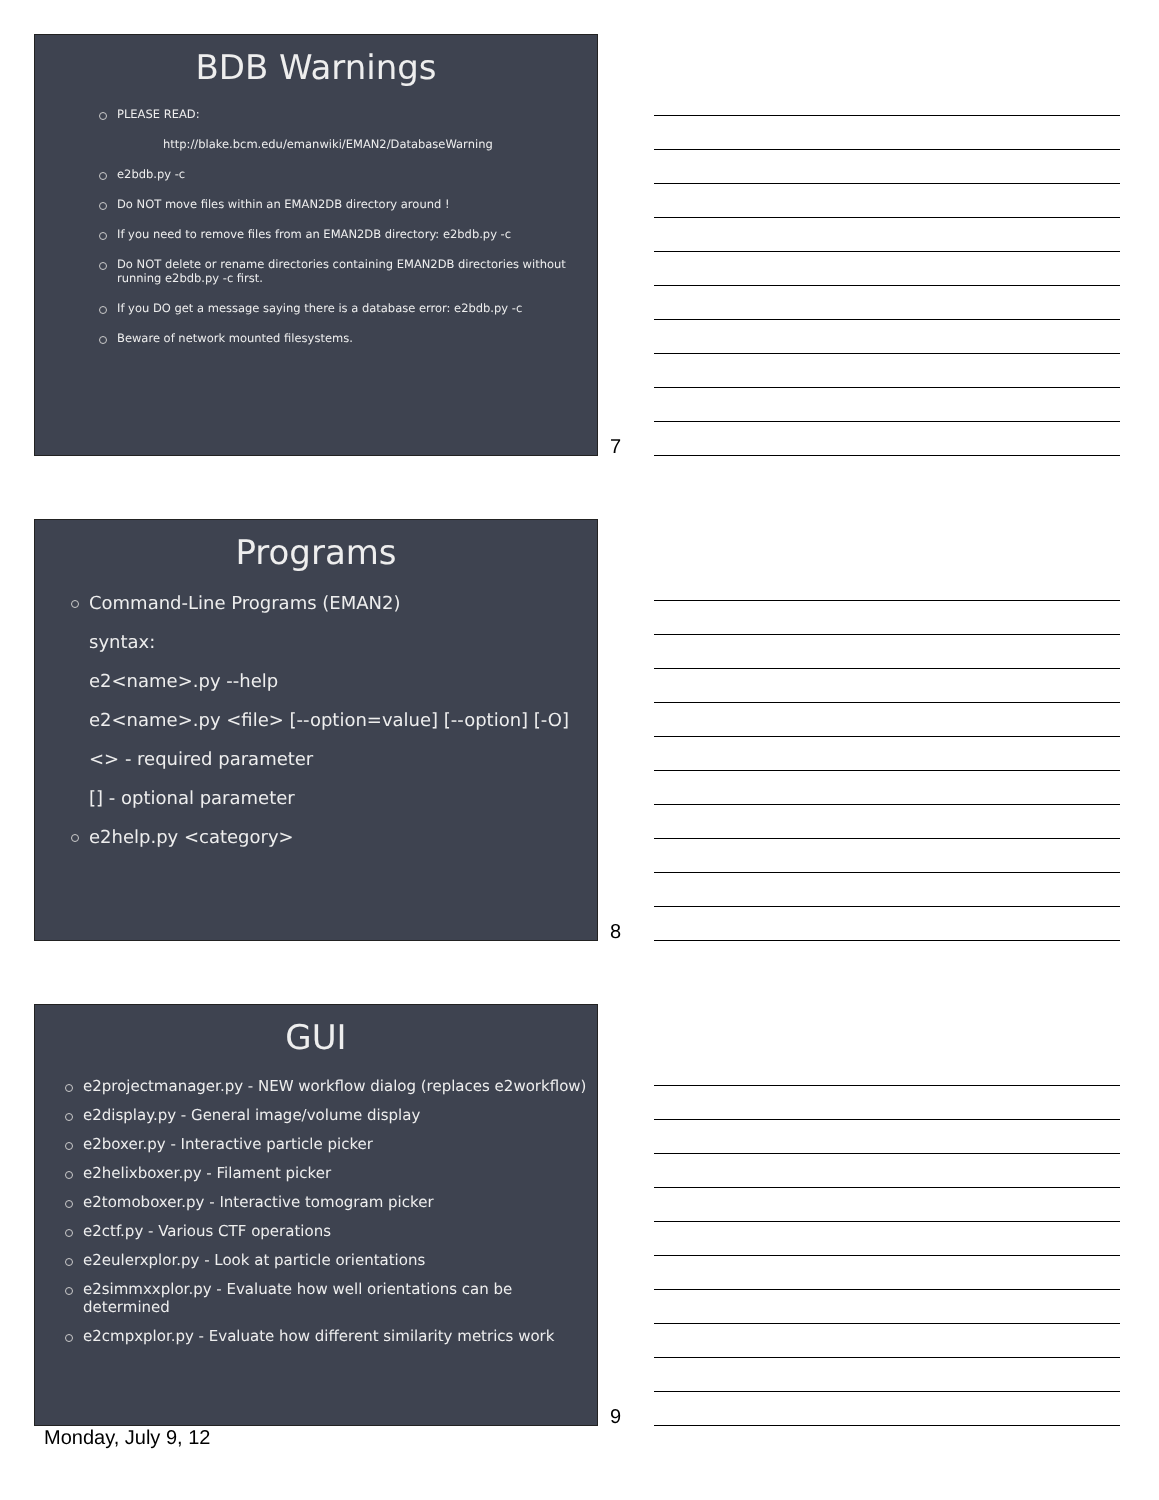BDB Warnings
PLEASE READ:
http://blake.bcm.edu/emanwiki/EMAN2/DatabaseWarning
e2bdb.py -c
Do NOT move files within an EMAN2DB directory around !
If you need to remove files from an EMAN2DB directory: e2bdb.py -c
Do NOT delete or rename directories containing EMAN2DB directories without running e2bdb.py -c first.
If you DO get a message saying there is a database error: e2bdb.py -c
Beware of network mounted filesystems.
7
Programs
Command-Line Programs (EMAN2)
syntax:
e2<name>.py --help
e2<name>.py <file> [--option=value] [--option] [-O]
<> - required parameter
[] - optional parameter
e2help.py <category>
8
GUI
e2projectmanager.py - NEW workflow dialog (replaces e2workflow)
e2display.py - General image/volume display
e2boxer.py - Interactive particle picker
e2helixboxer.py - Filament picker
e2tomoboxer.py - Interactive tomogram picker
e2ctf.py - Various CTF operations
e2eulerxplor.py - Look at particle orientations
e2simmxxplor.py - Evaluate how well orientations can be determined
e2cmpxplor.py - Evaluate how different similarity metrics work
9
Monday, July 9, 12